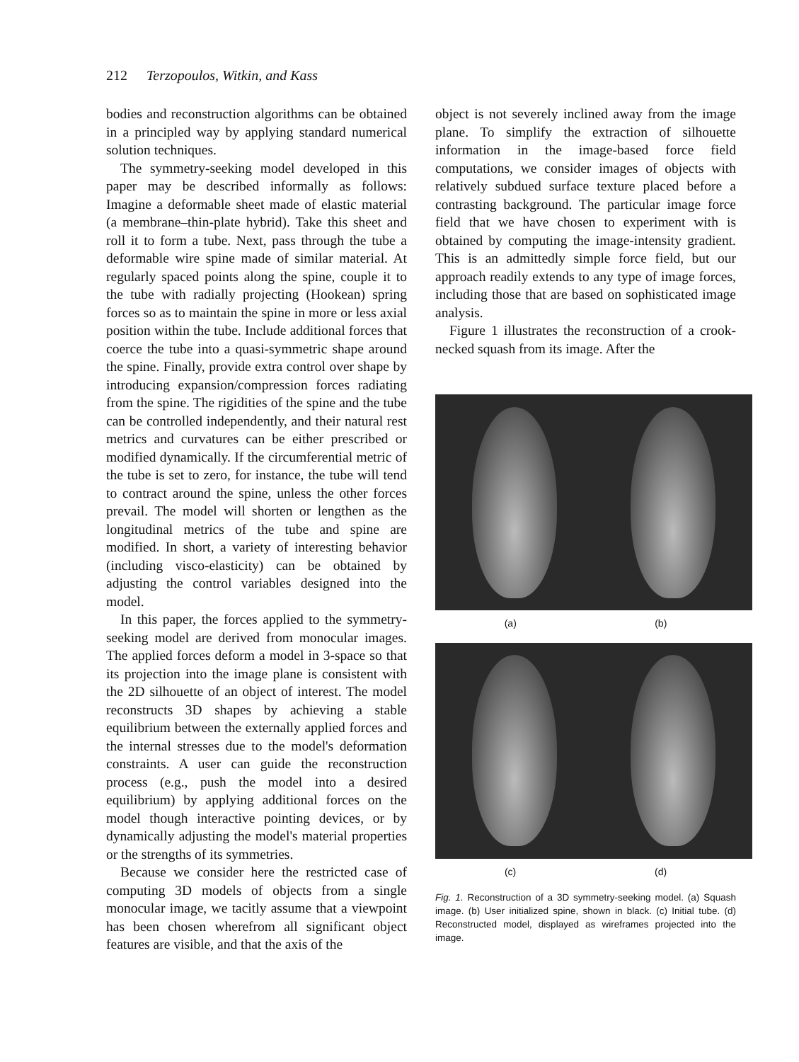212 Terzopoulos, Witkin, and Kass
bodies and reconstruction algorithms can be obtained in a principled way by applying standard numerical solution techniques.
The symmetry-seeking model developed in this paper may be described informally as follows: Imagine a deformable sheet made of elastic material (a membrane–thin-plate hybrid). Take this sheet and roll it to form a tube. Next, pass through the tube a deformable wire spine made of similar material. At regularly spaced points along the spine, couple it to the tube with radially projecting (Hookean) spring forces so as to maintain the spine in more or less axial position within the tube. Include additional forces that coerce the tube into a quasi-symmetric shape around the spine. Finally, provide extra control over shape by introducing expansion/compression forces radiating from the spine. The rigidities of the spine and the tube can be controlled independently, and their natural rest metrics and curvatures can be either prescribed or modified dynamically. If the circumferential metric of the tube is set to zero, for instance, the tube will tend to contract around the spine, unless the other forces prevail. The model will shorten or lengthen as the longitudinal metrics of the tube and spine are modified. In short, a variety of interesting behavior (including visco-elasticity) can be obtained by adjusting the control variables designed into the model.
In this paper, the forces applied to the symmetry-seeking model are derived from monocular images. The applied forces deform a model in 3-space so that its projection into the image plane is consistent with the 2D silhouette of an object of interest. The model reconstructs 3D shapes by achieving a stable equilibrium between the externally applied forces and the internal stresses due to the model's deformation constraints. A user can guide the reconstruction process (e.g., push the model into a desired equilibrium) by applying additional forces on the model though interactive pointing devices, or by dynamically adjusting the model's material properties or the strengths of its symmetries.
Because we consider here the restricted case of computing 3D models of objects from a single monocular image, we tacitly assume that a viewpoint has been chosen wherefrom all significant object features are visible, and that the axis of the
object is not severely inclined away from the image plane. To simplify the extraction of silhouette information in the image-based force field computations, we consider images of objects with relatively subdued surface texture placed before a contrasting background. The particular image force field that we have chosen to experiment with is obtained by computing the image-intensity gradient. This is an admittedly simple force field, but our approach readily extends to any type of image forces, including those that are based on sophisticated image analysis.
Figure 1 illustrates the reconstruction of a crook-necked squash from its image. After the
(a) (b)
(c) (d)
Fig. 1. Reconstruction of a 3D symmetry-seeking model. (a) Squash image. (b) User initialized spine, shown in black. (c) Initial tube. (d) Reconstructed model, displayed as wireframes projected into the image.